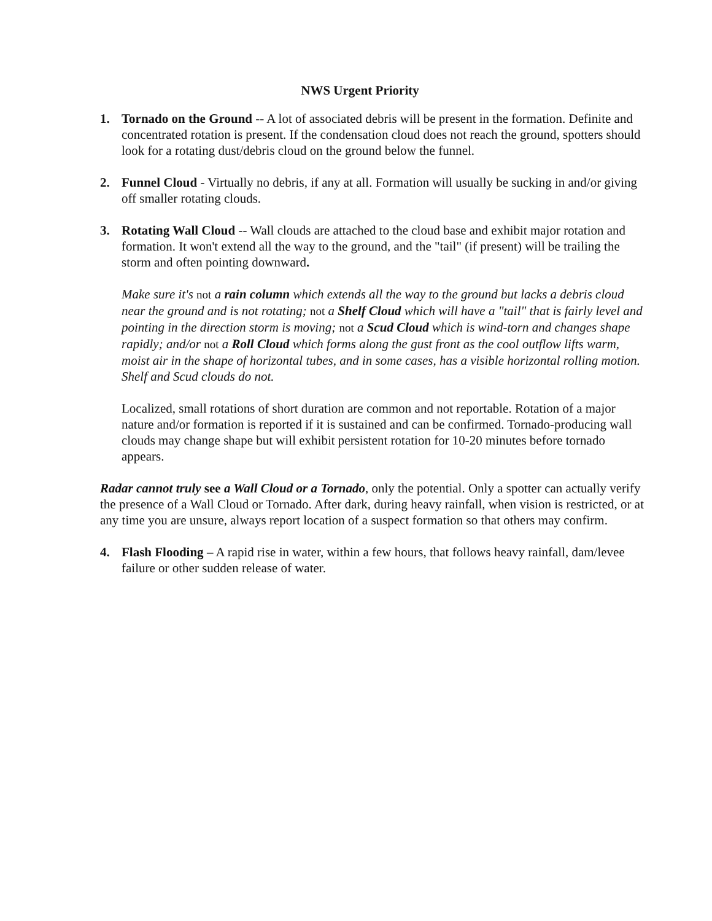NWS Urgent Priority
1. Tornado on the Ground -- A lot of associated debris will be present in the formation. Definite and concentrated rotation is present. If the condensation cloud does not reach the ground, spotters should look for a rotating dust/debris cloud on the ground below the funnel.
2. Funnel Cloud - Virtually no debris, if any at all. Formation will usually be sucking in and/or giving off smaller rotating clouds.
3. Rotating Wall Cloud -- Wall clouds are attached to the cloud base and exhibit major rotation and formation. It won't extend all the way to the ground, and the "tail" (if present) will be trailing the storm and often pointing downward.
Make sure it's not a rain column which extends all the way to the ground but lacks a debris cloud near the ground and is not rotating; not a Shelf Cloud which will have a "tail" that is fairly level and pointing in the direction storm is moving; not a Scud Cloud which is wind-torn and changes shape rapidly; and/or not a Roll Cloud which forms along the gust front as the cool outflow lifts warm, moist air in the shape of horizontal tubes, and in some cases, has a visible horizontal rolling motion. Shelf and Scud clouds do not.
Localized, small rotations of short duration are common and not reportable. Rotation of a major nature and/or formation is reported if it is sustained and can be confirmed. Tornado-producing wall clouds may change shape but will exhibit persistent rotation for 10-20 minutes before tornado appears.
Radar cannot truly see a Wall Cloud or a Tornado, only the potential. Only a spotter can actually verify the presence of a Wall Cloud or Tornado. After dark, during heavy rainfall, when vision is restricted, or at any time you are unsure, always report location of a suspect formation so that others may confirm.
4. Flash Flooding – A rapid rise in water, within a few hours, that follows heavy rainfall, dam/levee failure or other sudden release of water.